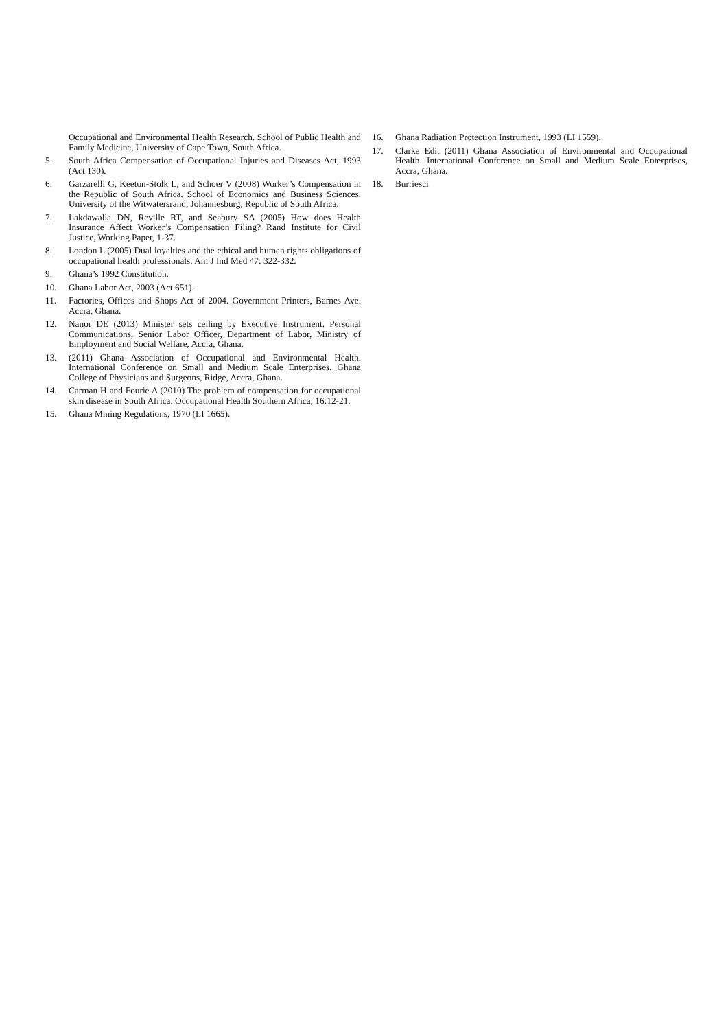Occupational and Environmental Health Research. School of Public Health and Family Medicine, University of Cape Town, South Africa.
5. South Africa Compensation of Occupational Injuries and Diseases Act, 1993 (Act 130).
6. Garzarelli G, Keeton-Stolk L, and Schoer V (2008) Worker’s Compensation in the Republic of South Africa. School of Economics and Business Sciences. University of the Witwatersrand, Johannesburg, Republic of South Africa.
7. Lakdawalla DN, Reville RT, and Seabury SA (2005) How does Health Insurance Affect Worker’s Compensation Filing? Rand Institute for Civil Justice, Working Paper, 1-37.
8. London L (2005) Dual loyalties and the ethical and human rights obligations of occupational health professionals. Am J Ind Med 47: 322-332.
9. Ghana’s 1992 Constitution.
10. Ghana Labor Act, 2003 (Act 651).
11. Factories, Offices and Shops Act of 2004. Government Printers, Barnes Ave. Accra, Ghana.
12. Nanor DE (2013) Minister sets ceiling by Executive Instrument. Personal Communications, Senior Labor Officer, Department of Labor, Ministry of Employment and Social Welfare, Accra, Ghana.
13. (2011) Ghana Association of Occupational and Environmental Health. International Conference on Small and Medium Scale Enterprises, Ghana College of Physicians and Surgeons, Ridge, Accra, Ghana.
14. Carman H and Fourie A (2010) The problem of compensation for occupational skin disease in South Africa. Occupational Health Southern Africa, 16:12-21.
15. Ghana Mining Regulations, 1970 (LI 1665).
16. Ghana Radiation Protection Instrument, 1993 (LI 1559).
17. Clarke Edit (2011) Ghana Association of Environmental and Occupational Health. International Conference on Small and Medium Scale Enterprises, Accra, Ghana.
18. Burriesci